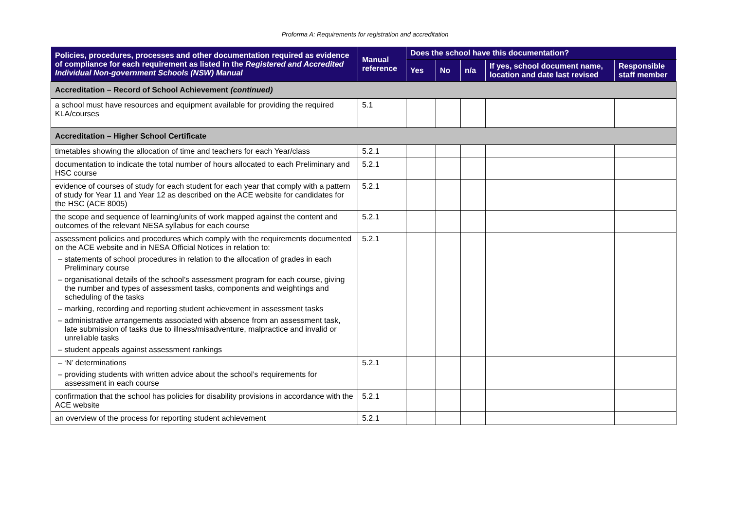Proforma A: Requirements for registration and accreditation
| Policies, procedures, processes and other documentation required as evidence of compliance for each requirement as listed in the Registered and Accredited Individual Non-government Schools (NSW) Manual | Manual reference | Does the school have this documentation? | | | | |
| --- | --- | --- | --- | --- | --- | --- |
| | | Yes | No | n/a | If yes, school document name, location and date last revised | Responsible staff member |
| Accreditation – Record of School Achievement (continued) | | | | | | |
| a school must have resources and equipment available for providing the required KLA/courses | 5.1 | | | | | |
| Accreditation – Higher School Certificate | | | | | | |
| timetables showing the allocation of time and teachers for each Year/class | 5.2.1 | | | | | |
| documentation to indicate the total number of hours allocated to each Preliminary and HSC course | 5.2.1 | | | | | |
| evidence of courses of study for each student for each year that comply with a pattern of study for Year 11 and Year 12 as described on the ACE website for candidates for the HSC (ACE 8005) | 5.2.1 | | | | | |
| the scope and sequence of learning/units of work mapped against the content and outcomes of the relevant NESA syllabus for each course | 5.2.1 | | | | | |
| assessment policies and procedures which comply with the requirements documented on the ACE website and in NESA Official Notices in relation to: – statements of school procedures in relation to the allocation of grades in each Preliminary course – organisational details of the school’s assessment program for each course, giving the number and types of assessment tasks, components and weightings and scheduling of the tasks – marking, recording and reporting student achievement in assessment tasks – administrative arrangements associated with absence from an assessment task, late submission of tasks due to illness/misadventure, malpractice and invalid or unreliable tasks – student appeals against assessment rankings | 5.2.1 | | | | | |
| – ‘N’ determinations – providing students with written advice about the school’s requirements for assessment in each course | 5.2.1 | | | | | |
| confirmation that the school has policies for disability provisions in accordance with the ACE website | 5.2.1 | | | | | |
| an overview of the process for reporting student achievement | 5.2.1 | | | | | |